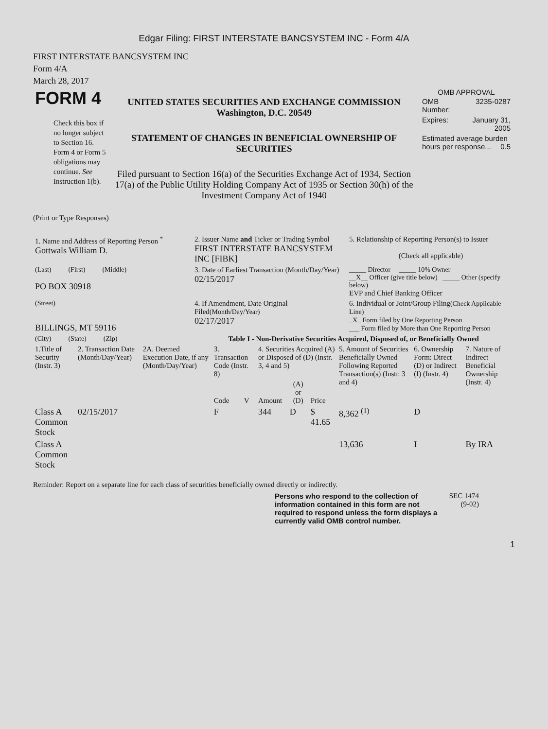Edgar Filing: FIRST INTERSTATE BANCSYSTEM INC - Form 4/A
FIRST INTERSTATE BANCSYSTEM INC
Form 4/A
March 28, 2017
| FORM 4 Check this box if no longer subject to Section 16. Form 4 or Form 5 obligations may continue. See Instruction 1(b). | UNITED STATES SECURITIES AND EXCHANGE COMMISSION Washington, D.C. 20549 STATEMENT OF CHANGES IN BENEFICIAL OWNERSHIP OF SECURITIES Filed pursuant to Section 16(a) of the Securities Exchange Act of 1934, Section 17(a) of the Public Utility Holding Company Act of 1935 or Section 30(h) of the Investment Company Act of 1940 | OMB APPROVAL / OMB Number: / 3235-0287 / / Expires: / January 31, 2005 / / Estimated average burden hours per response... 0.5 / / |
(Print or Type Responses)
| 1. Name and Address of Reporting Person <sup>*</sup> Gottwals William D. | 2. Issuer Name and Ticker or Trading Symbol FIRST INTERSTATE BANCSYSTEM INC [FIBK] | 5. Relationship of Reporting Person(s) to Issuer (Check all applicable) |
| (Last) (First) (Middle) PO BOX 30918 | 3. Date of Earliest Transaction (Month/Day/Year) 02/15/2017 | _____ Director _____ 10% Owner __X__ Officer (give title below) _____ Other (specify below) EVP and Chief Banking Officer |
| (Street) BILLINGS, MT 59116 | 4. If Amendment, Date Original Filed (Month/Day/Year) 02/17/2017 | 6. Individual or Joint/Group Filing (Check Applicable Line) _X_ Form filed by One Reporting Person ___ Form filed by More than One Reporting Person |
| (City) (State) (Zip) | Table I - Non-Derivative Securities Acquired, Disposed of, or Beneficially Owned | |
| 1.Title of Security (Instr. 3) | 2. Transaction Date (Month/Day/Year) | 2A. Deemed Execution Date, if any (Month/Day/Year) | 3. Transaction Code (Instr. 8) | | 4. Securities Acquired (A) or Disposed of (D) (Instr. 3, 4 and 5) | | | 5. Amount of Securities Beneficially Owned Following Reported Transaction(s) (Instr. 3 and 4) | 6. Ownership Form: Direct (D) or Indirect (I) (Instr. 4) | 7. Nature of Indirect Beneficial Ownership (Instr. 4) |
| --- | --- | --- | --- | --- | --- | --- | --- | --- | --- | --- |
| | | | Code | V | Amount | (A) or (D) | Price | | | |
| Class A Common Stock | 02/15/2017 | | F | | 344 | D | $ 41.65 | 8,362 <sup>(1)</sup> | D | |
| Class A Common Stock | | | | | | | | 13,636 | I | By IRA |
Reminder: Report on a separate line for each class of securities beneficially owned directly or indirectly.
Persons who respond to the collection of information contained in this form are not required to respond unless the form displays a currently valid OMB control number.
SEC 1474
(9-02)
1